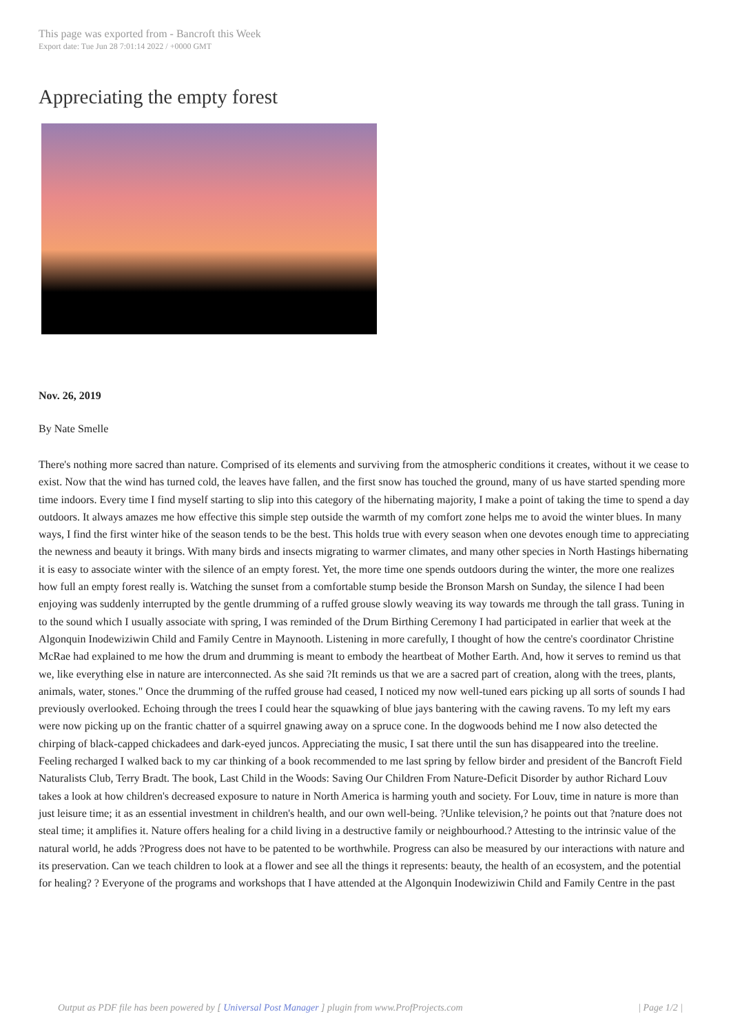This page was exported from - Bancroft this Week
Export date: Tue Jun 28 7:01:14 2022 / +0000 GMT
Appreciating the empty forest
Nov. 26, 2019
By Nate Smelle
There's nothing more sacred than nature. Comprised of its elements and surviving from the atmospheric conditions it creates, without it we cease to exist. Now that the wind has turned cold, the leaves have fallen, and the first snow has touched the ground, many of us have started spending more time indoors. Every time I find myself starting to slip into this category of the hibernating majority, I make a point of taking the time to spend a day outdoors. It always amazes me how effective this simple step outside the warmth of my comfort zone helps me to avoid the winter blues. In many ways, I find the first winter hike of the season tends to be the best. This holds true with every season when one devotes enough time to appreciating the newness and beauty it brings. With many birds and insects migrating to warmer climates, and many other species in North Hastings hibernating it is easy to associate winter with the silence of an empty forest. Yet, the more time one spends outdoors during the winter, the more one realizes how full an empty forest really is. Watching the sunset from a comfortable stump beside the Bronson Marsh on Sunday, the silence I had been enjoying was suddenly interrupted by the gentle drumming of a ruffed grouse slowly weaving its way towards me through the tall grass. Tuning in to the sound which I usually associate with spring, I was reminded of the Drum Birthing Ceremony I had participated in earlier that week at the Algonquin Inodewiziwin Child and Family Centre in Maynooth. Listening in more carefully, I thought of how the centre's coordinator Christine McRae had explained to me how the drum and drumming is meant to embody the heartbeat of Mother Earth. And, how it serves to remind us that we, like everything else in nature are interconnected. As she said ?It reminds us that we are a sacred part of creation, along with the trees, plants, animals, water, stones." Once the drumming of the ruffed grouse had ceased, I noticed my now well-tuned ears picking up all sorts of sounds I had previously overlooked. Echoing through the trees I could hear the squawking of blue jays bantering with the cawing ravens. To my left my ears were now picking up on the frantic chatter of a squirrel gnawing away on a spruce cone. In the dogwoods behind me I now also detected the chirping of black-capped chickadees and dark-eyed juncos. Appreciating the music, I sat there until the sun has disappeared into the treeline. Feeling recharged I walked back to my car thinking of a book recommended to me last spring by fellow birder and president of the Bancroft Field Naturalists Club, Terry Bradt. The book, Last Child in the Woods: Saving Our Children From Nature-Deficit Disorder by author Richard Louv takes a look at how children's decreased exposure to nature in North America is harming youth and society. For Louv, time in nature is more than just leisure time; it as an essential investment in children's health, and our own well-being. ?Unlike television,? he points out that ?nature does not steal time; it amplifies it. Nature offers healing for a child living in a destructive family or neighbourhood.? Attesting to the intrinsic value of the natural world, he adds ?Progress does not have to be patented to be worthwhile. Progress can also be measured by our interactions with nature and its preservation. Can we teach children to look at a flower and see all the things it represents: beauty, the health of an ecosystem, and the potential for healing? ? Everyone of the programs and workshops that I have attended at the Algonquin Inodewiziwin Child and Family Centre in the past
Output as PDF file has been powered by [ Universal Post Manager ] plugin from www.ProfProjects.com
| Page 1/2 |